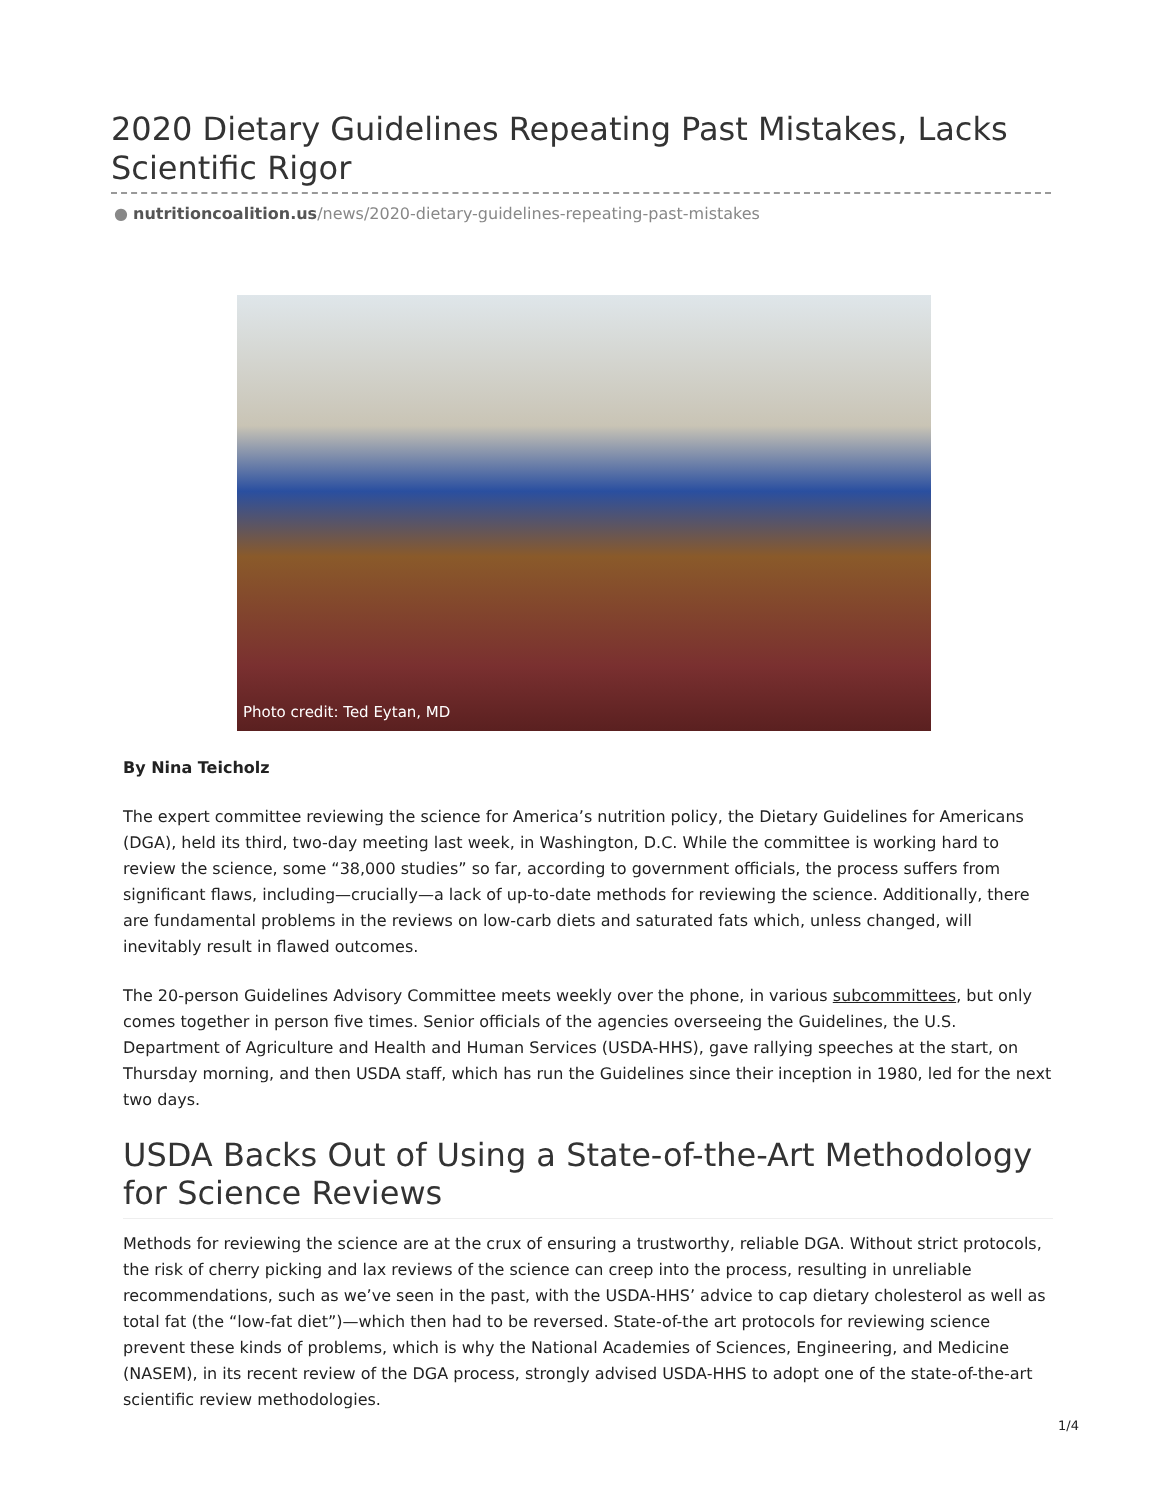2020 Dietary Guidelines Repeating Past Mistakes, Lacks Scientific Rigor
● nutritioncoalition.us/news/2020-dietary-guidelines-repeating-past-mistakes
Photo credit: Ted Eytan, MD
By Nina Teicholz
The expert committee reviewing the science for America’s nutrition policy, the Dietary Guidelines for Americans (DGA), held its third, two-day meeting last week, in Washington, D.C. While the committee is working hard to review the science, some “38,000 studies” so far, according to government officials, the process suffers from significant flaws, including—crucially—a lack of up-to-date methods for reviewing the science. Additionally, there are fundamental problems in the reviews on low-carb diets and saturated fats which, unless changed, will inevitably result in flawed outcomes.
The 20-person Guidelines Advisory Committee meets weekly over the phone, in various subcommittees, but only comes together in person five times. Senior officials of the agencies overseeing the Guidelines, the U.S. Department of Agriculture and Health and Human Services (USDA-HHS), gave rallying speeches at the start, on Thursday morning, and then USDA staff, which has run the Guidelines since their inception in 1980, led for the next two days.
USDA Backs Out of Using a State-of-the-Art Methodology for Science Reviews
Methods for reviewing the science are at the crux of ensuring a trustworthy, reliable DGA. Without strict protocols, the risk of cherry picking and lax reviews of the science can creep into the process, resulting in unreliable recommendations, such as we’ve seen in the past, with the USDA-HHS’ advice to cap dietary cholesterol as well as total fat (the “low-fat diet”)—which then had to be reversed. State-of-the art protocols for reviewing science prevent these kinds of problems, which is why the National Academies of Sciences, Engineering, and Medicine (NASEM), in its recent review of the DGA process, strongly advised USDA-HHS to adopt one of the state-of-the-art scientific review methodologies.
1/4